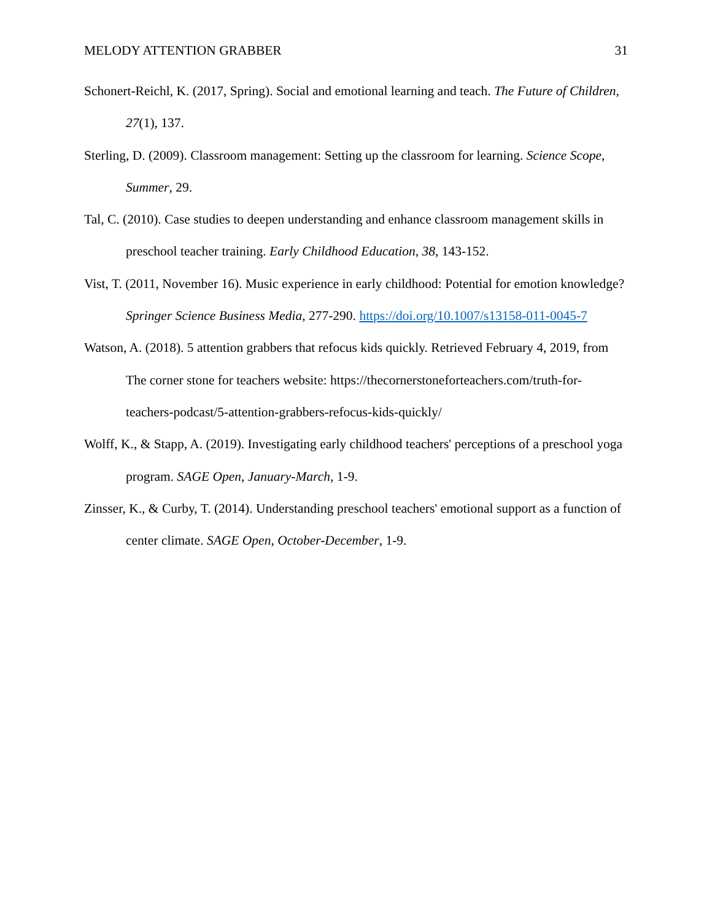MELODY ATTENTION GRABBER 31
Schonert-Reichl, K. (2017, Spring). Social and emotional learning and teach. The Future of Children, 27(1), 137.
Sterling, D. (2009). Classroom management: Setting up the classroom for learning. Science Scope, Summer, 29.
Tal, C. (2010). Case studies to deepen understanding and enhance classroom management skills in preschool teacher training. Early Childhood Education, 38, 143-152.
Vist, T. (2011, November 16). Music experience in early childhood: Potential for emotion knowledge? Springer Science Business Media, 277-290. https://doi.org/10.1007/s13158-011-0045-7
Watson, A. (2018). 5 attention grabbers that refocus kids quickly. Retrieved February 4, 2019, from The corner stone for teachers website: https://thecornerstoneforteachers.com/truth-for-teachers-podcast/5-attention-grabbers-refocus-kids-quickly/
Wolff, K., & Stapp, A. (2019). Investigating early childhood teachers' perceptions of a preschool yoga program. SAGE Open, January-March, 1-9.
Zinsser, K., & Curby, T. (2014). Understanding preschool teachers' emotional support as a function of center climate. SAGE Open, October-December, 1-9.